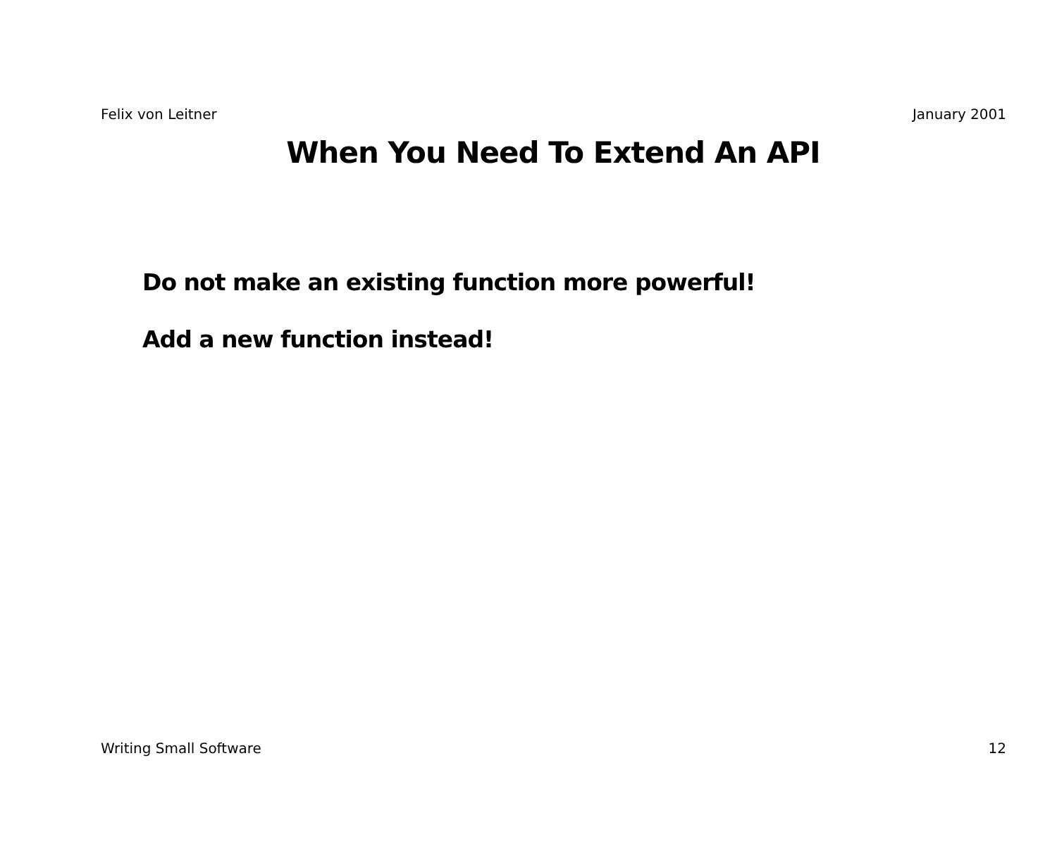Felix von Leitner January 2001
When You Need To Extend An API
Do not make an existing function more powerful!
Add a new function instead!
Writing Small Software 12